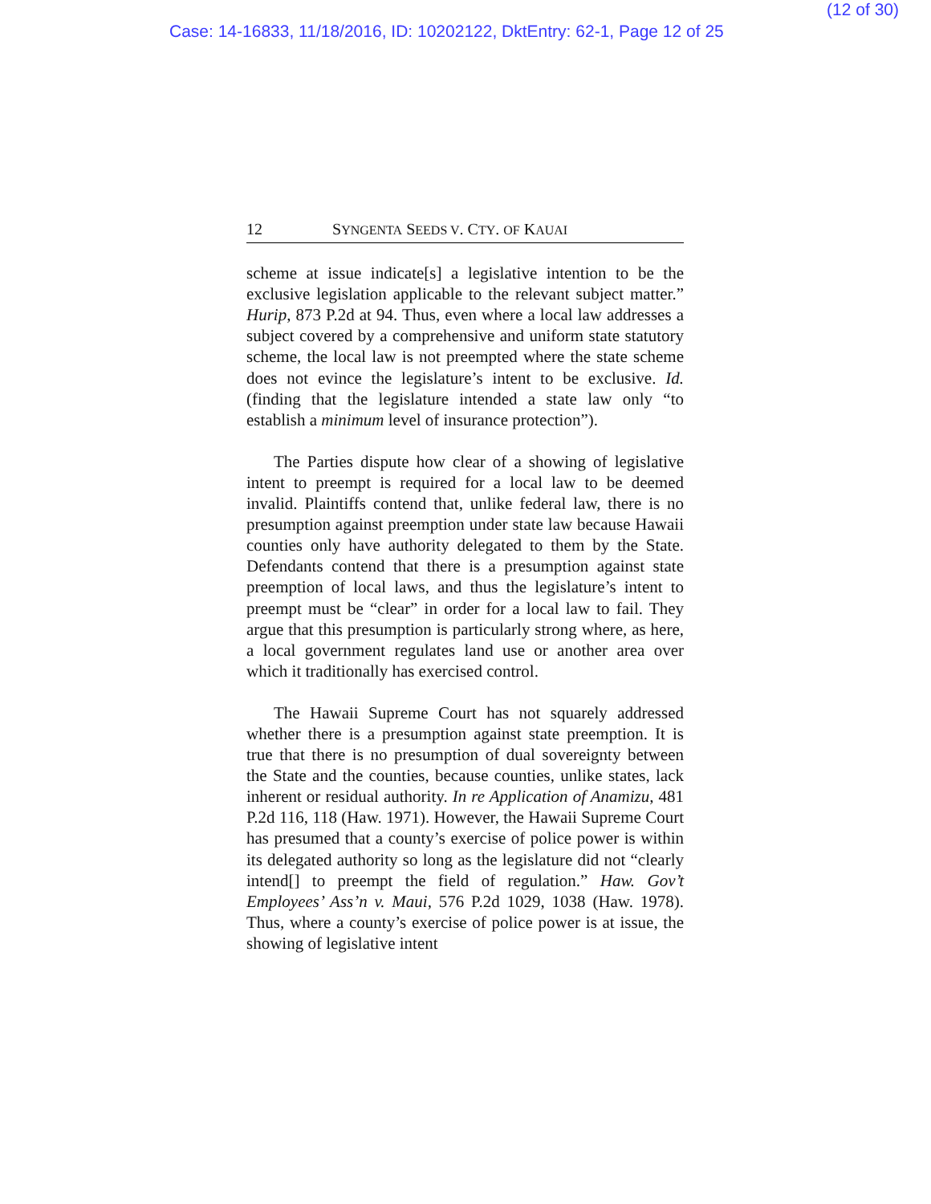(12 of 30)
Case: 14-16833, 11/18/2016, ID: 10202122, DktEntry: 62-1, Page 12 of 25
12 SYNGENTA SEEDS V. CTY. OF KAUAI
scheme at issue indicate[s] a legislative intention to be the exclusive legislation applicable to the relevant subject matter.” Hurip, 873 P.2d at 94. Thus, even where a local law addresses a subject covered by a comprehensive and uniform state statutory scheme, the local law is not preempted where the state scheme does not evince the legislature’s intent to be exclusive. Id. (finding that the legislature intended a state law only “to establish a minimum level of insurance protection”).
The Parties dispute how clear of a showing of legislative intent to preempt is required for a local law to be deemed invalid. Plaintiffs contend that, unlike federal law, there is no presumption against preemption under state law because Hawaii counties only have authority delegated to them by the State. Defendants contend that there is a presumption against state preemption of local laws, and thus the legislature’s intent to preempt must be “clear” in order for a local law to fail. They argue that this presumption is particularly strong where, as here, a local government regulates land use or another area over which it traditionally has exercised control.
The Hawaii Supreme Court has not squarely addressed whether there is a presumption against state preemption. It is true that there is no presumption of dual sovereignty between the State and the counties, because counties, unlike states, lack inherent or residual authority. In re Application of Anamizu, 481 P.2d 116, 118 (Haw. 1971). However, the Hawaii Supreme Court has presumed that a county’s exercise of police power is within its delegated authority so long as the legislature did not “clearly intend[] to preempt the field of regulation.” Haw. Gov’t Employees’ Ass’n v. Maui, 576 P.2d 1029, 1038 (Haw. 1978). Thus, where a county’s exercise of police power is at issue, the showing of legislative intent